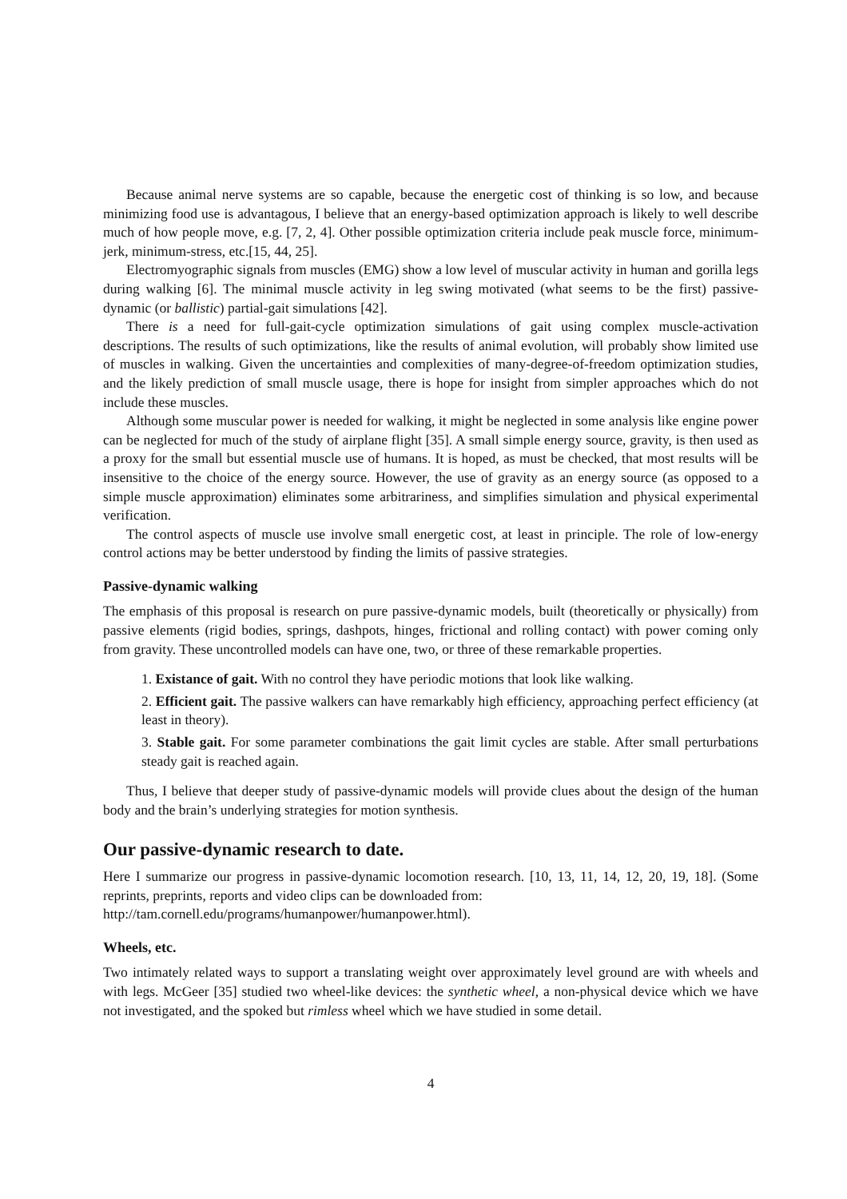Because animal nerve systems are so capable, because the energetic cost of thinking is so low, and because minimizing food use is advantagous, I believe that an energy-based optimization approach is likely to well describe much of how people move, e.g. [7, 2, 4]. Other possible optimization criteria include peak muscle force, minimum-jerk, minimum-stress, etc.[15, 44, 25].
Electromyographic signals from muscles (EMG) show a low level of muscular activity in human and gorilla legs during walking [6]. The minimal muscle activity in leg swing motivated (what seems to be the first) passive-dynamic (or ballistic) partial-gait simulations [42].
There is a need for full-gait-cycle optimization simulations of gait using complex muscle-activation descriptions. The results of such optimizations, like the results of animal evolution, will probably show limited use of muscles in walking. Given the uncertainties and complexities of many-degree-of-freedom optimization studies, and the likely prediction of small muscle usage, there is hope for insight from simpler approaches which do not include these muscles.
Although some muscular power is needed for walking, it might be neglected in some analysis like engine power can be neglected for much of the study of airplane flight [35]. A small simple energy source, gravity, is then used as a proxy for the small but essential muscle use of humans. It is hoped, as must be checked, that most results will be insensitive to the choice of the energy source. However, the use of gravity as an energy source (as opposed to a simple muscle approximation) eliminates some arbitrariness, and simplifies simulation and physical experimental verification.
The control aspects of muscle use involve small energetic cost, at least in principle. The role of low-energy control actions may be better understood by finding the limits of passive strategies.
Passive-dynamic walking
The emphasis of this proposal is research on pure passive-dynamic models, built (theoretically or physically) from passive elements (rigid bodies, springs, dashpots, hinges, frictional and rolling contact) with power coming only from gravity. These uncontrolled models can have one, two, or three of these remarkable properties.
1. Existance of gait. With no control they have periodic motions that look like walking.
2. Efficient gait. The passive walkers can have remarkably high efficiency, approaching perfect efficiency (at least in theory).
3. Stable gait. For some parameter combinations the gait limit cycles are stable. After small perturbations steady gait is reached again.
Thus, I believe that deeper study of passive-dynamic models will provide clues about the design of the human body and the brain’s underlying strategies for motion synthesis.
Our passive-dynamic research to date.
Here I summarize our progress in passive-dynamic locomotion research. [10, 13, 11, 14, 12, 20, 19, 18]. (Some reprints, preprints, reports and video clips can be downloaded from:
http://tam.cornell.edu/programs/humanpower/humanpower.html).
Wheels, etc.
Two intimately related ways to support a translating weight over approximately level ground are with wheels and with legs. McGeer [35] studied two wheel-like devices: the synthetic wheel, a non-physical device which we have not investigated, and the spoked but rimless wheel which we have studied in some detail.
4